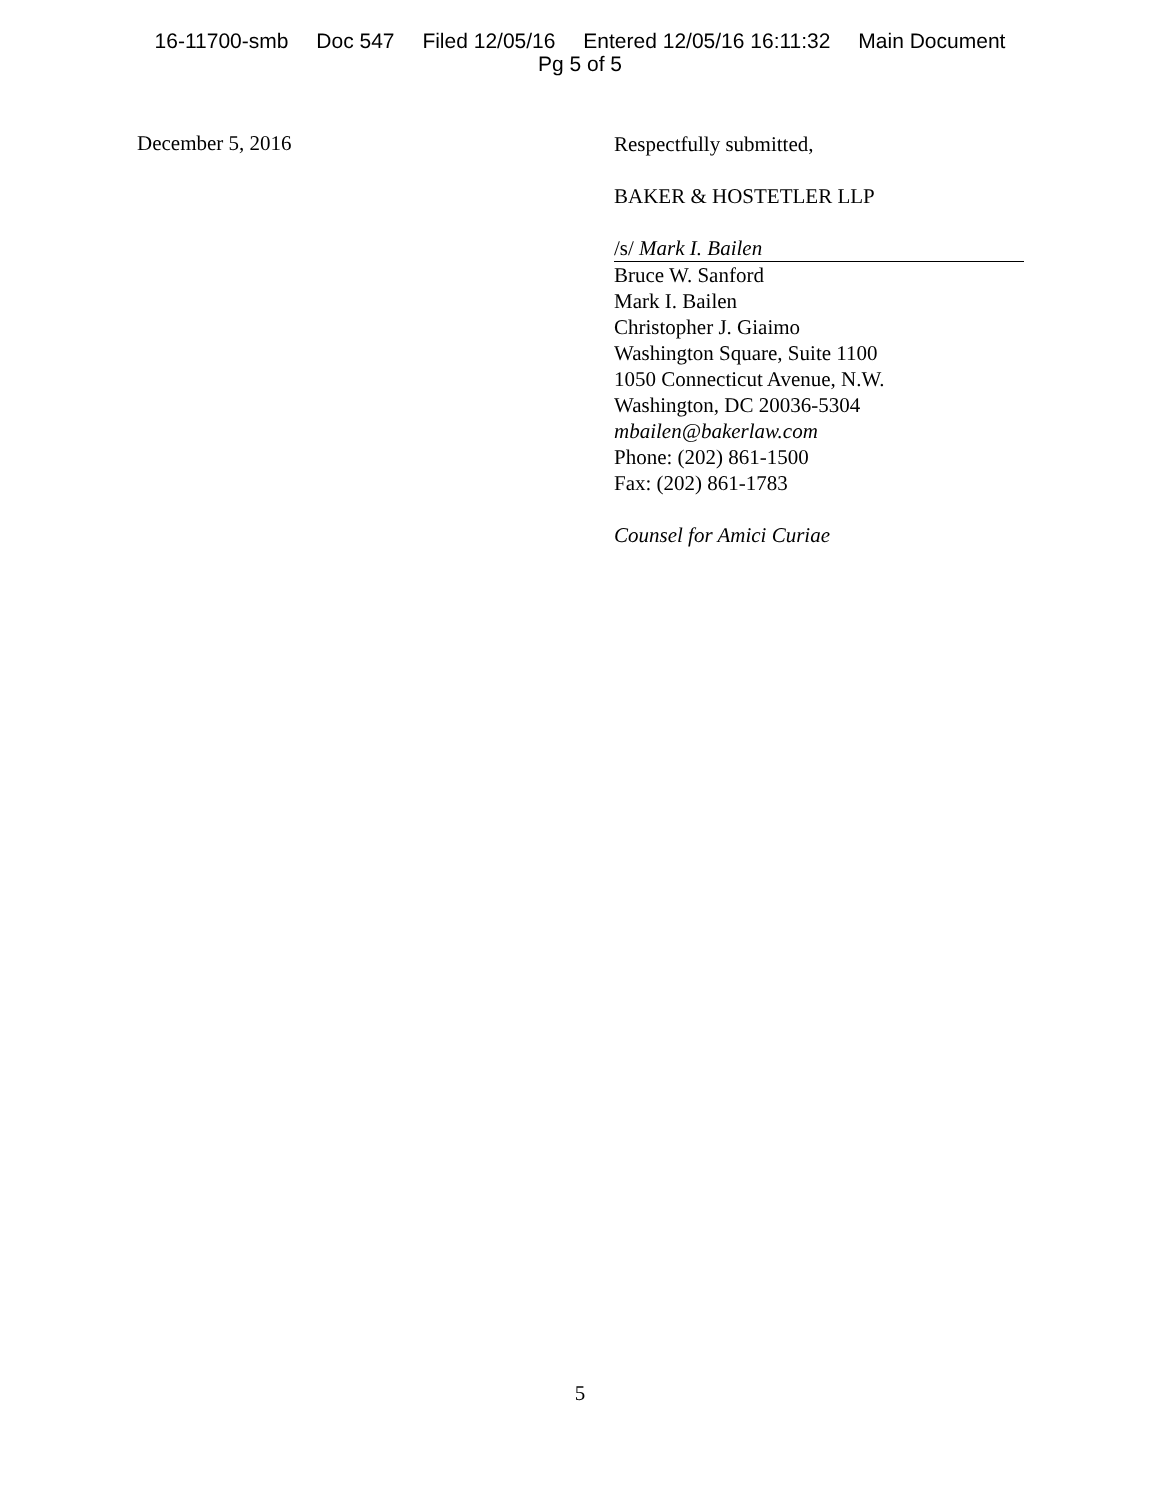16-11700-smb Doc 547 Filed 12/05/16 Entered 12/05/16 16:11:32 Main Document
Pg 5 of 5
December 5, 2016
Respectfully submitted,
BAKER & HOSTETLER LLP
/s/ Mark I. Bailen
Bruce W. Sanford
Mark I. Bailen
Christopher J. Giaimo
Washington Square, Suite 1100
1050 Connecticut Avenue, N.W.
Washington, DC 20036-5304
mbailen@bakerlaw.com
Phone: (202) 861-1500
Fax: (202) 861-1783
Counsel for Amici Curiae
5